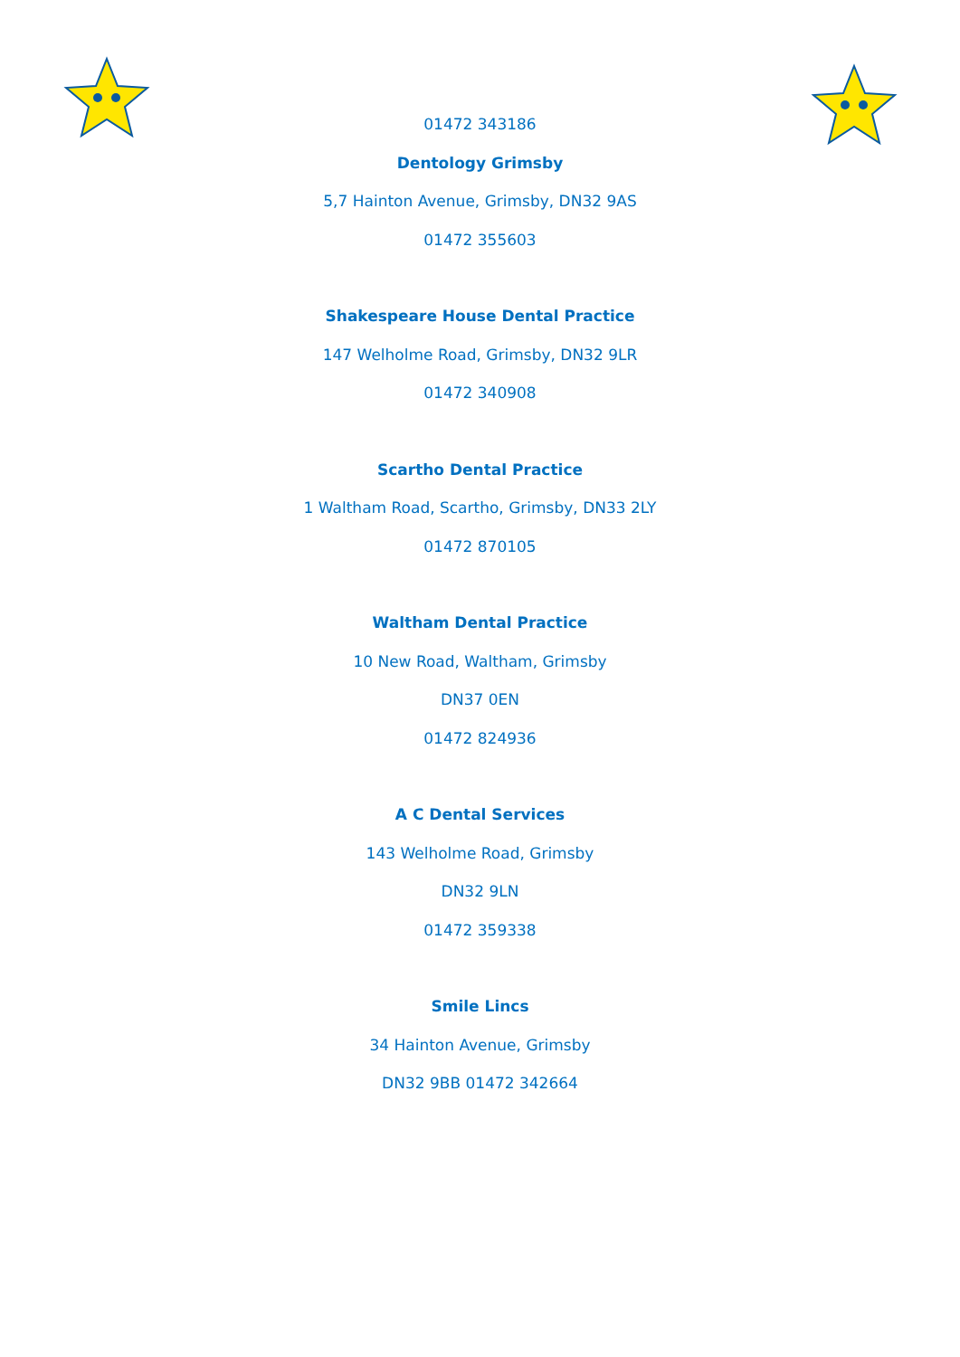01472 343186
Dentology Grimsby
5,7 Hainton Avenue, Grimsby, DN32 9AS
01472 355603
Shakespeare House Dental Practice
147 Welholme Road, Grimsby, DN32 9LR
01472 340908
Scartho Dental Practice
1 Waltham Road, Scartho, Grimsby, DN33 2LY
01472 870105
Waltham Dental Practice
10 New Road, Waltham, Grimsby
DN37 0EN
01472 824936
A C Dental Services
143 Welholme Road, Grimsby
DN32 9LN
01472 359338
Smile Lincs
34 Hainton Avenue, Grimsby
DN32 9BB 01472 342664